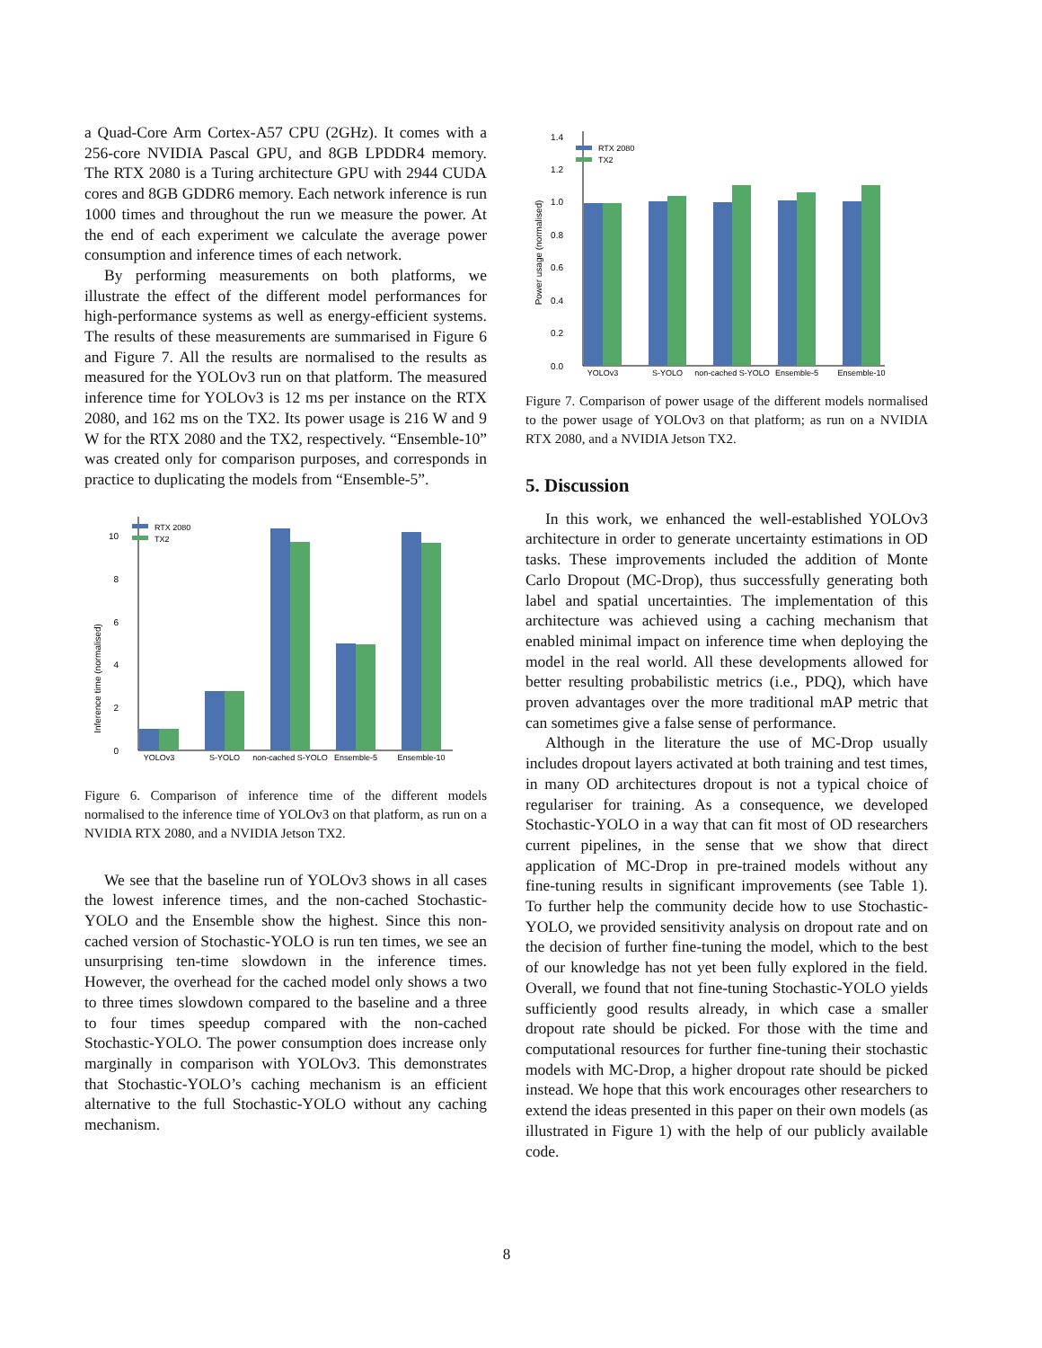a Quad-Core Arm Cortex-A57 CPU (2GHz). It comes with a 256-core NVIDIA Pascal GPU, and 8GB LPDDR4 memory. The RTX 2080 is a Turing architecture GPU with 2944 CUDA cores and 8GB GDDR6 memory. Each network inference is run 1000 times and throughout the run we measure the power. At the end of each experiment we calculate the average power consumption and inference times of each network.
By performing measurements on both platforms, we illustrate the effect of the different model performances for high-performance systems as well as energy-efficient systems. The results of these measurements are summarised in Figure 6 and Figure 7. All the results are normalised to the results as measured for the YOLOv3 run on that platform. The measured inference time for YOLOv3 is 12 ms per instance on the RTX 2080, and 162 ms on the TX2. Its power usage is 216 W and 9 W for the RTX 2080 and the TX2, respectively. “Ensemble-10” was created only for comparison purposes, and corresponds in practice to duplicating the models from “Ensemble-5”.
Inference time (normalised)
0
2
4
6
8
10
RTX 2080
TX2
YOLOv3
S-YOLO
non-cached S-YOLO
Ensemble-5
Ensemble-10
Figure 6. Comparison of inference time of the different models normalised to the inference time of YOLOv3 on that platform, as run on a NVIDIA RTX 2080, and a NVIDIA Jetson TX2.
We see that the baseline run of YOLOv3 shows in all cases the lowest inference times, and the non-cached Stochastic-YOLO and the Ensemble show the highest. Since this non-cached version of Stochastic-YOLO is run ten times, we see an unsurprising ten-time slowdown in the inference times. However, the overhead for the cached model only shows a two to three times slowdown compared to the baseline and a three to four times speedup compared with the non-cached Stochastic-YOLO. The power consumption does increase only marginally in comparison with YOLOv3. This demonstrates that Stochastic-YOLO’s caching mechanism is an efficient alternative to the full Stochastic-YOLO without any caching mechanism.
Power usage (normalised)
0.0
0.2
0.4
0.6
0.8
1.0
1.2
1.4
RTX 2080
TX2
YOLOv3
S-YOLO
non-cached S-YOLO
Ensemble-5
Ensemble-10
Figure 7. Comparison of power usage of the different models normalised to the power usage of YOLOv3 on that platform; as run on a NVIDIA RTX 2080, and a NVIDIA Jetson TX2.
5. Discussion
In this work, we enhanced the well-established YOLOv3 architecture in order to generate uncertainty estimations in OD tasks. These improvements included the addition of Monte Carlo Dropout (MC-Drop), thus successfully generating both label and spatial uncertainties. The implementation of this architecture was achieved using a caching mechanism that enabled minimal impact on inference time when deploying the model in the real world. All these developments allowed for better resulting probabilistic metrics (i.e., PDQ), which have proven advantages over the more traditional mAP metric that can sometimes give a false sense of performance.
Although in the literature the use of MC-Drop usually includes dropout layers activated at both training and test times, in many OD architectures dropout is not a typical choice of regulariser for training. As a consequence, we developed Stochastic-YOLO in a way that can fit most of OD researchers current pipelines, in the sense that we show that direct application of MC-Drop in pre-trained models without any fine-tuning results in significant improvements (see Table 1). To further help the community decide how to use Stochastic-YOLO, we provided sensitivity analysis on dropout rate and on the decision of further fine-tuning the model, which to the best of our knowledge has not yet been fully explored in the field. Overall, we found that not fine-tuning Stochastic-YOLO yields sufficiently good results already, in which case a smaller dropout rate should be picked. For those with the time and computational resources for further fine-tuning their stochastic models with MC-Drop, a higher dropout rate should be picked instead. We hope that this work encourages other researchers to extend the ideas presented in this paper on their own models (as illustrated in Figure 1) with the help of our publicly available code.
8